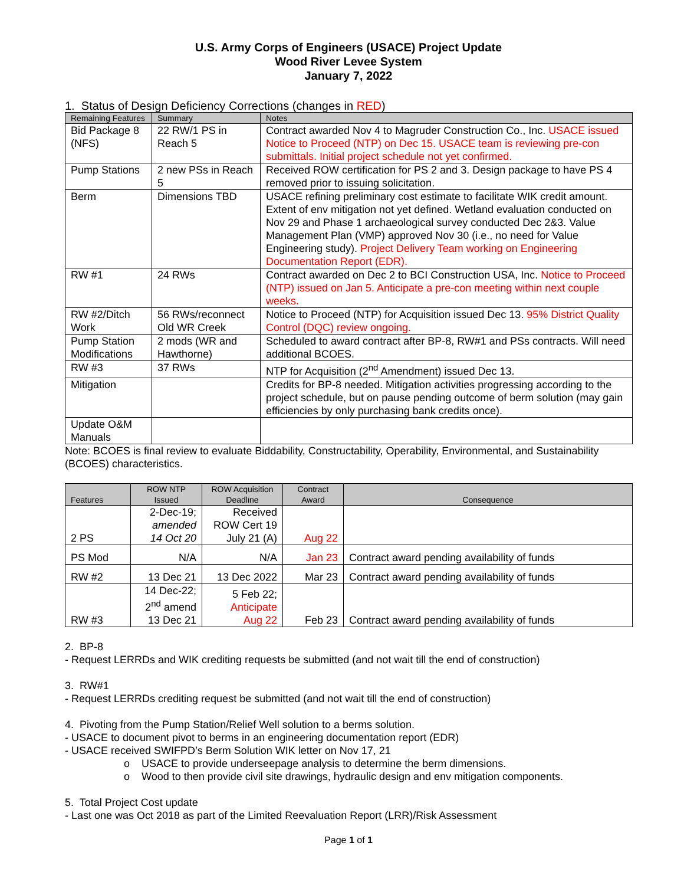U.S. Army Corps of Engineers (USACE) Project Update
Wood River Levee System
January 7, 2022
1. Status of Design Deficiency Corrections (changes in RED)
| Remaining Features | Summary | Notes |
| --- | --- | --- |
| Bid Package 8 (NFS) | 22 RW/1 PS in Reach 5 | Contract awarded Nov 4 to Magruder Construction Co., Inc. USACE issued Notice to Proceed (NTP) on Dec 15. USACE team is reviewing pre-con submittals. Initial project schedule not yet confirmed. |
| Pump Stations | 2 new PSs in Reach 5 | Received ROW certification for PS 2 and 3. Design package to have PS 4 removed prior to issuing solicitation. |
| Berm | Dimensions TBD | USACE refining preliminary cost estimate to facilitate WIK credit amount. Extent of env mitigation not yet defined. Wetland evaluation conducted on Nov 29 and Phase 1 archaeological survey conducted Dec 2&3. Value Management Plan (VMP) approved Nov 30 (i.e., no need for Value Engineering study). Project Delivery Team working on Engineering Documentation Report (EDR). |
| RW #1 | 24 RWs | Contract awarded on Dec 2 to BCI Construction USA, Inc. Notice to Proceed (NTP) issued on Jan 5. Anticipate a pre-con meeting within next couple weeks. |
| RW #2/Ditch Work | 56 RWs/reconnect Old WR Creek | Notice to Proceed (NTP) for Acquisition issued Dec 13. 95% District Quality Control (DQC) review ongoing. |
| Pump Station Modifications | 2 mods (WR and Hawthorne) | Scheduled to award contract after BP-8, RW#1 and PSs contracts. Will need additional BCOES. |
| RW #3 | 37 RWs | NTP for Acquisition (2<sup>nd</sup> Amendment) issued Dec 13. |
| Mitigation | | Credits for BP-8 needed. Mitigation activities progressing according to the project schedule, but on pause pending outcome of berm solution (may gain efficiencies by only purchasing bank credits once). |
| Update O&M Manuals | | |
Note: BCOES is final review to evaluate Biddability, Constructability, Operability, Environmental, and Sustainability (BCOES) characteristics.
| Features | ROW NTP Issued | ROW Acquisition Deadline | Contract Award | Consequence |
| --- | --- | --- | --- | --- |
| 2 PS | 2-Dec-19; amended 14 Oct 20 | Received ROW Cert 19 July 21 (A) | Aug 22 | |
| PS Mod | N/A | N/A | Jan 23 | Contract award pending availability of funds |
| RW #2 | 13 Dec 21 | 13 Dec 2022 | Mar 23 | Contract award pending availability of funds |
| RW #3 | 14 Dec-22; 2<sup>nd</sup> amend 13 Dec 21 | 5 Feb 22; Anticipate Aug 22 | Feb 23 | Contract award pending availability of funds |
2. BP-8
- Request LERRDs and WIK crediting requests be submitted (and not wait till the end of construction)
3. RW#1
- Request LERRDs crediting request be submitted (and not wait till the end of construction)
4. Pivoting from the Pump Station/Relief Well solution to a berms solution.
- USACE to document pivot to berms in an engineering documentation report (EDR)
- USACE received SWIFPD’s Berm Solution WIK letter on Nov 17, 21
o USACE to provide underseepage analysis to determine the berm dimensions.
o Wood to then provide civil site drawings, hydraulic design and env mitigation components.
5. Total Project Cost update
- Last one was Oct 2018 as part of the Limited Reevaluation Report (LRR)/Risk Assessment
Page 1 of 1